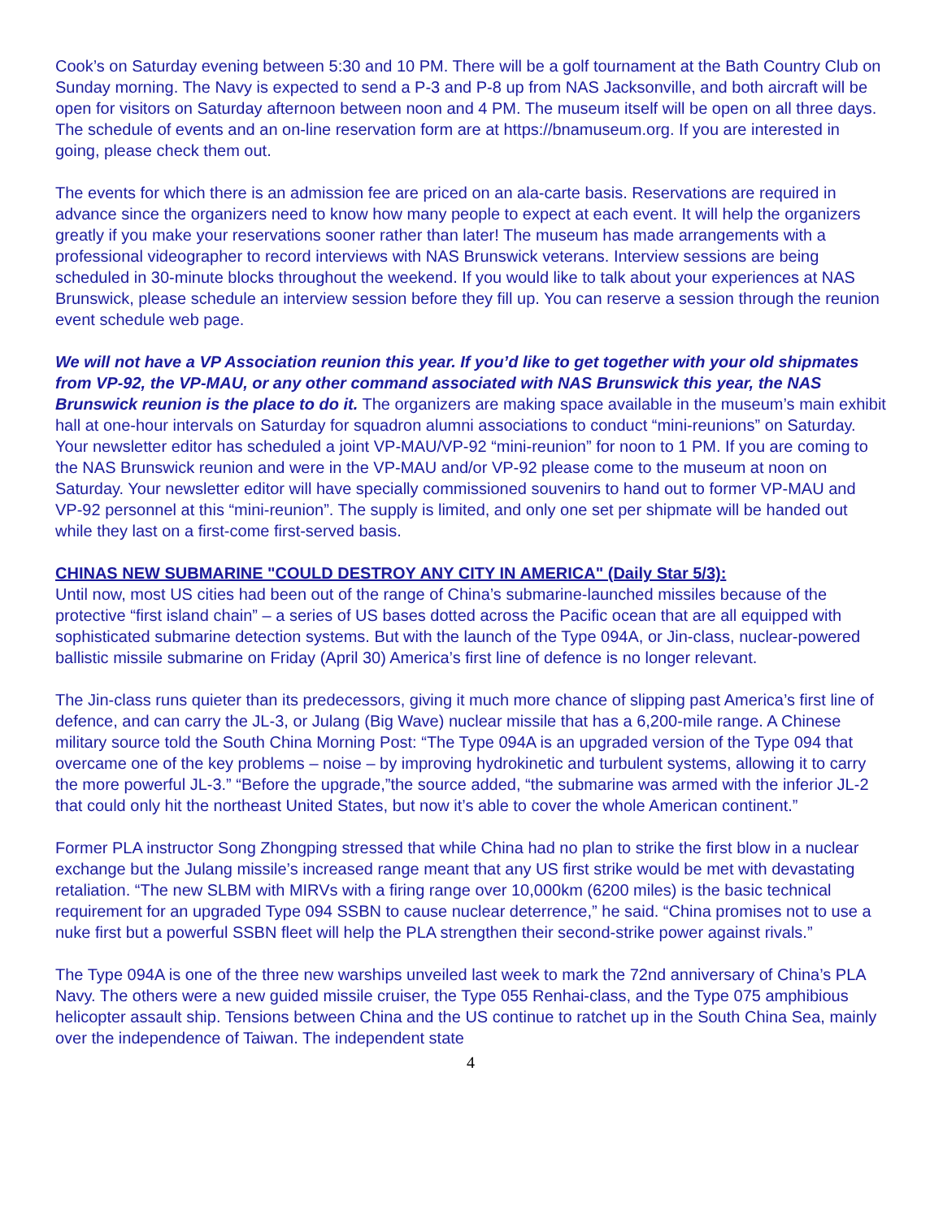Cook’s on Saturday evening between 5:30 and 10 PM. There will be a golf tournament at the Bath Country Club on Sunday morning. The Navy is expected to send a P-3 and P-8 up from NAS Jacksonville, and both aircraft will be open for visitors on Saturday afternoon between noon and 4 PM. The museum itself will be open on all three days. The schedule of events and an on-line reservation form are at https://bnamuseum.org. If you are interested in going, please check them out.
The events for which there is an admission fee are priced on an ala-carte basis. Reservations are required in advance since the organizers need to know how many people to expect at each event. It will help the organizers greatly if you make your reservations sooner rather than later! The museum has made arrangements with a professional videographer to record interviews with NAS Brunswick veterans. Interview sessions are being scheduled in 30-minute blocks throughout the weekend. If you would like to talk about your experiences at NAS Brunswick, please schedule an interview session before they fill up. You can reserve a session through the reunion event schedule web page.
We will not have a VP Association reunion this year. If you’d like to get together with your old shipmates from VP-92, the VP-MAU, or any other command associated with NAS Brunswick this year, the NAS Brunswick reunion is the place to do it. The organizers are making space available in the museum’s main exhibit hall at one-hour intervals on Saturday for squadron alumni associations to conduct “mini-reunions” on Saturday. Your newsletter editor has scheduled a joint VP-MAU/VP-92 “mini-reunion” for noon to 1 PM. If you are coming to the NAS Brunswick reunion and were in the VP-MAU and/or VP-92 please come to the museum at noon on Saturday. Your newsletter editor will have specially commissioned souvenirs to hand out to former VP-MAU and VP-92 personnel at this “mini-reunion”. The supply is limited, and only one set per shipmate will be handed out while they last on a first-come first-served basis.
CHINAS NEW SUBMARINE "COULD DESTROY ANY CITY IN AMERICA" (Daily Star 5/3):
Until now, most US cities had been out of the range of China’s submarine-launched missiles because of the protective “first island chain” – a series of US bases dotted across the Pacific ocean that are all equipped with sophisticated submarine detection systems. But with the launch of the Type 094A, or Jin-class, nuclear-powered ballistic missile submarine on Friday (April 30) America’s first line of defence is no longer relevant.
The Jin-class runs quieter than its predecessors, giving it much more chance of slipping past America’s first line of defence, and can carry the JL-3, or Julang (Big Wave) nuclear missile that has a 6,200-mile range. A Chinese military source told the South China Morning Post: “The Type 094A is an upgraded version of the Type 094 that overcame one of the key problems – noise – by improving hydrokinetic and turbulent systems, allowing it to carry the more powerful JL-3.” “Before the upgrade,”the source added, “the submarine was armed with the inferior JL-2 that could only hit the northeast United States, but now it’s able to cover the whole American continent.”
Former PLA instructor Song Zhongping stressed that while China had no plan to strike the first blow in a nuclear exchange but the Julang missile’s increased range meant that any US first strike would be met with devastating retaliation. “The new SLBM with MIRVs with a firing range over 10,000km (6200 miles) is the basic technical requirement for an upgraded Type 094 SSBN to cause nuclear deterrence,” he said. “China promises not to use a nuke first but a powerful SSBN fleet will help the PLA strengthen their second-strike power against rivals.”
The Type 094A is one of the three new warships unveiled last week to mark the 72nd anniversary of China’s PLA Navy. The others were a new guided missile cruiser, the Type 055 Renhai-class, and the Type 075 amphibious helicopter assault ship. Tensions between China and the US continue to ratchet up in the South China Sea, mainly over the independence of Taiwan. The independent state
4